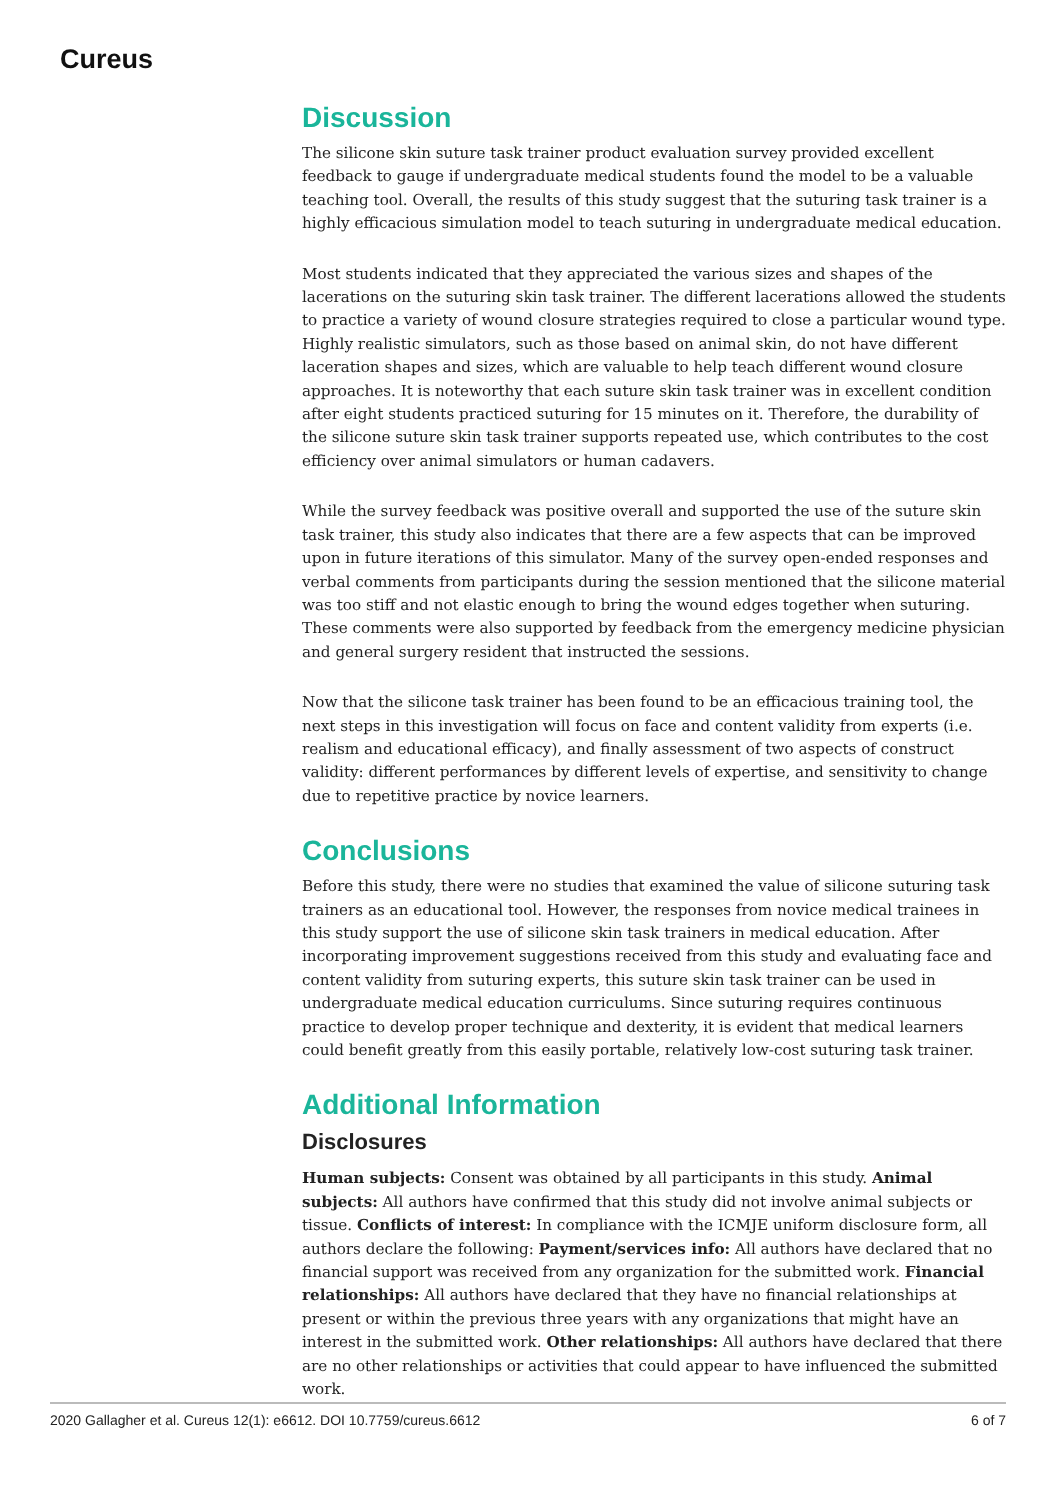Cureus
Discussion
The silicone skin suture task trainer product evaluation survey provided excellent feedback to gauge if undergraduate medical students found the model to be a valuable teaching tool. Overall, the results of this study suggest that the suturing task trainer is a highly efficacious simulation model to teach suturing in undergraduate medical education.
Most students indicated that they appreciated the various sizes and shapes of the lacerations on the suturing skin task trainer. The different lacerations allowed the students to practice a variety of wound closure strategies required to close a particular wound type. Highly realistic simulators, such as those based on animal skin, do not have different laceration shapes and sizes, which are valuable to help teach different wound closure approaches. It is noteworthy that each suture skin task trainer was in excellent condition after eight students practiced suturing for 15 minutes on it. Therefore, the durability of the silicone suture skin task trainer supports repeated use, which contributes to the cost efficiency over animal simulators or human cadavers.
While the survey feedback was positive overall and supported the use of the suture skin task trainer, this study also indicates that there are a few aspects that can be improved upon in future iterations of this simulator. Many of the survey open-ended responses and verbal comments from participants during the session mentioned that the silicone material was too stiff and not elastic enough to bring the wound edges together when suturing. These comments were also supported by feedback from the emergency medicine physician and general surgery resident that instructed the sessions.
Now that the silicone task trainer has been found to be an efficacious training tool, the next steps in this investigation will focus on face and content validity from experts (i.e. realism and educational efficacy), and finally assessment of two aspects of construct validity: different performances by different levels of expertise, and sensitivity to change due to repetitive practice by novice learners.
Conclusions
Before this study, there were no studies that examined the value of silicone suturing task trainers as an educational tool. However, the responses from novice medical trainees in this study support the use of silicone skin task trainers in medical education. After incorporating improvement suggestions received from this study and evaluating face and content validity from suturing experts, this suture skin task trainer can be used in undergraduate medical education curriculums. Since suturing requires continuous practice to develop proper technique and dexterity, it is evident that medical learners could benefit greatly from this easily portable, relatively low-cost suturing task trainer.
Additional Information
Disclosures
Human subjects: Consent was obtained by all participants in this study. Animal subjects: All authors have confirmed that this study did not involve animal subjects or tissue. Conflicts of interest: In compliance with the ICMJE uniform disclosure form, all authors declare the following: Payment/services info: All authors have declared that no financial support was received from any organization for the submitted work. Financial relationships: All authors have declared that they have no financial relationships at present or within the previous three years with any organizations that might have an interest in the submitted work. Other relationships: All authors have declared that there are no other relationships or activities that could appear to have influenced the submitted work.
2020 Gallagher et al. Cureus 12(1): e6612. DOI 10.7759/cureus.6612 6 of 7